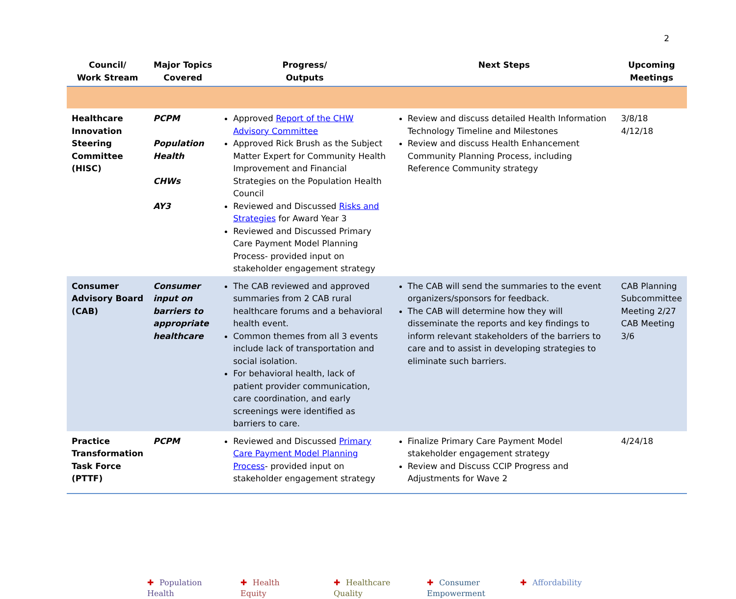2
| Council/ Work Stream | Major Topics Covered | Progress/ Outputs | Next Steps | Upcoming Meetings |
| --- | --- | --- | --- | --- |
| Healthcare Innovation Steering Committee (HISC) | PCPM Population Health CHWs AY3 | Approved Report of the CHW Advisory Committee Approved Rick Brush as the Subject Matter Expert for Community Health Improvement and Financial Strategies on the Population Health Council Reviewed and Discussed Risks and Strategies for Award Year 3 Reviewed and Discussed Primary Care Payment Model Planning Process- provided input on stakeholder engagement strategy | Review and discuss detailed Health Information Technology Timeline and Milestones Review and discuss Health Enhancement Community Planning Process, including Reference Community strategy | 3/8/18 4/12/18 |
| Consumer Advisory Board (CAB) | Consumer input on barriers to appropriate healthcare | The CAB reviewed and approved summaries from 2 CAB rural healthcare forums and a behavioral health event. Common themes from all 3 events include lack of transportation and social isolation. For behavioral health, lack of patient provider communication, care coordination, and early screenings were identified as barriers to care. | The CAB will send the summaries to the event organizers/sponsors for feedback. The CAB will determine how they will disseminate the reports and key findings to inform relevant stakeholders of the barriers to care and to assist in developing strategies to eliminate such barriers. | CAB Planning Subcommittee Meeting 2/27 CAB Meeting 3/6 |
| Practice Transformation Task Force (PTTF) | PCPM | Reviewed and Discussed Primary Care Payment Model Planning Process - provided input on stakeholder engagement strategy | Finalize Primary Care Payment Model stakeholder engagement strategy Review and Discuss CCIP Progress and Adjustments for Wave 2 | 4/24/18 |
✚ Population Health
✚ Health Equity
✚ Healthcare Quality
✚ Consumer Empowerment
✚ Affordability